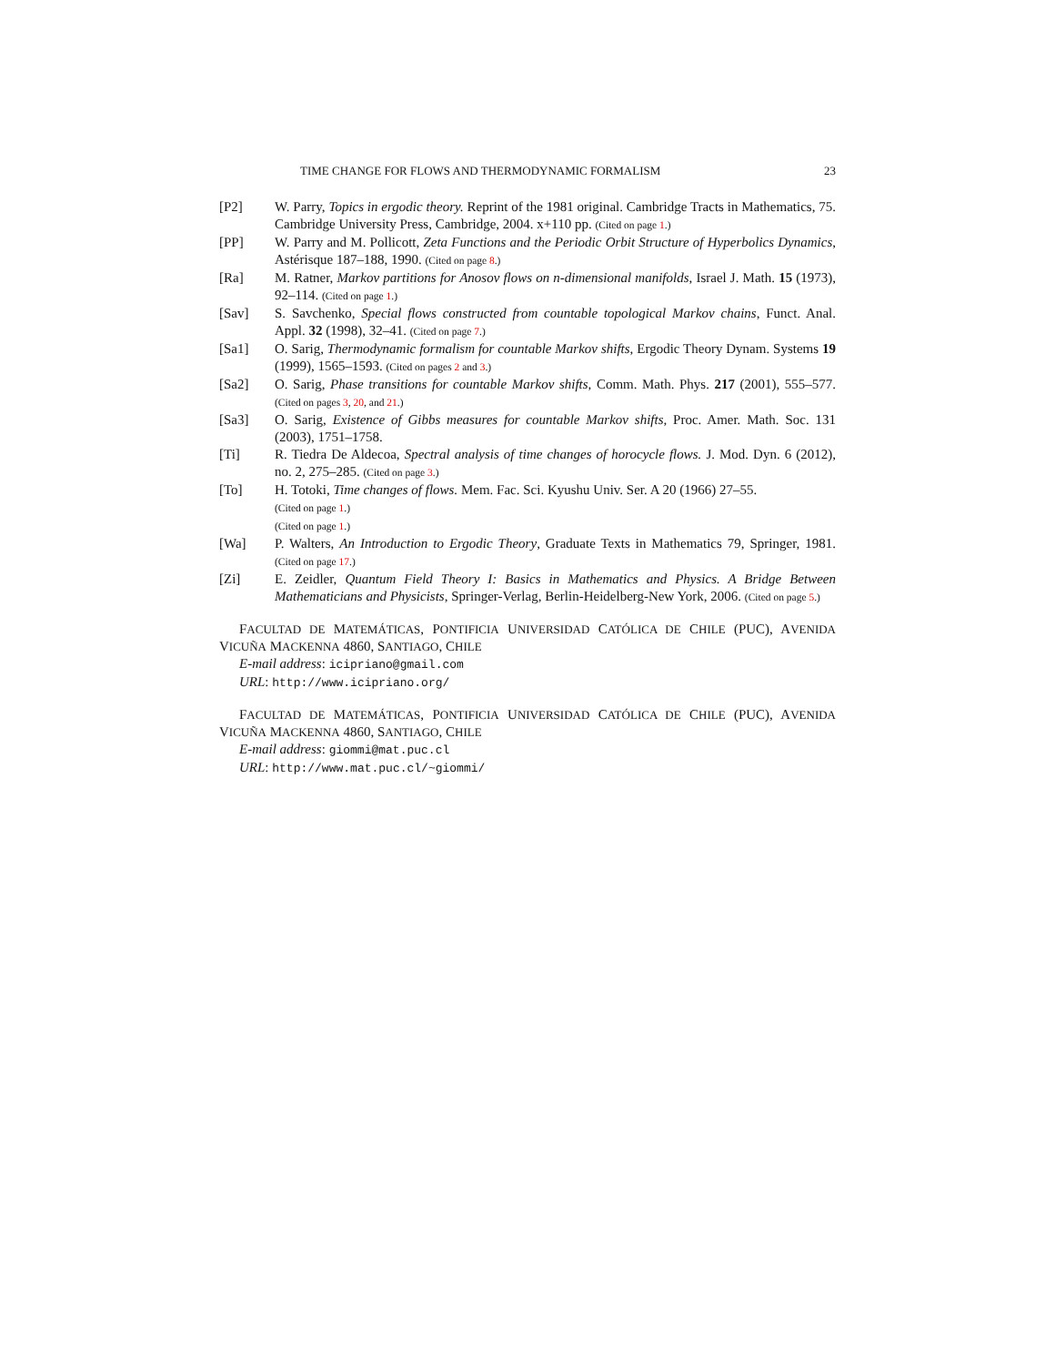TIME CHANGE FOR FLOWS AND THERMODYNAMIC FORMALISM 23
[P2] W. Parry, Topics in ergodic theory. Reprint of the 1981 original. Cambridge Tracts in Mathematics, 75. Cambridge University Press, Cambridge, 2004. x+110 pp. (Cited on page 1.)
[PP] W. Parry and M. Pollicott, Zeta Functions and the Periodic Orbit Structure of Hyperbolics Dynamics, Astérisque 187–188, 1990. (Cited on page 8.)
[Ra] M. Ratner, Markov partitions for Anosov flows on n-dimensional manifolds, Israel J. Math. 15 (1973), 92–114. (Cited on page 1.)
[Sav] S. Savchenko, Special flows constructed from countable topological Markov chains, Funct. Anal. Appl. 32 (1998), 32–41. (Cited on page 7.)
[Sa1] O. Sarig, Thermodynamic formalism for countable Markov shifts, Ergodic Theory Dynam. Systems 19 (1999), 1565–1593. (Cited on pages 2 and 3.)
[Sa2] O. Sarig, Phase transitions for countable Markov shifts, Comm. Math. Phys. 217 (2001), 555–577. (Cited on pages 3, 20, and 21.)
[Sa3] O. Sarig, Existence of Gibbs measures for countable Markov shifts, Proc. Amer. Math. Soc. 131 (2003), 1751–1758.
[Ti] R. Tiedra De Aldecoa, Spectral analysis of time changes of horocycle flows. J. Mod. Dyn. 6 (2012), no. 2, 275–285. (Cited on page 3.)
[To] H. Totoki, Time changes of flows. Mem. Fac. Sci. Kyushu Univ. Ser. A 20 (1966) 27–55.
(Cited on page 1.)
(Cited on page 1.)
[Wa] P. Walters, An Introduction to Ergodic Theory, Graduate Texts in Mathematics 79, Springer, 1981. (Cited on page 17.)
[Zi] E. Zeidler, Quantum Field Theory I: Basics in Mathematics and Physics. A Bridge Between Mathematicians and Physicists, Springer-Verlag, Berlin-Heidelberg-New York, 2006. (Cited on page 5.)
FACULTAD DE MATEMÁTICAS, PONTIFICIA UNIVERSIDAD CATÓLICA DE CHILE (PUC), AVENIDA VICUÑA MACKENNA 4860, SANTIAGO, CHILE
E-mail address: icipriano@gmail.com
URL: http://www.icipriano.org/
FACULTAD DE MATEMÁTICAS, PONTIFICIA UNIVERSIDAD CATÓLICA DE CHILE (PUC), AVENIDA VICUÑA MACKENNA 4860, SANTIAGO, CHILE
E-mail address: giommi@mat.puc.cl
URL: http://www.mat.puc.cl/~giommi/